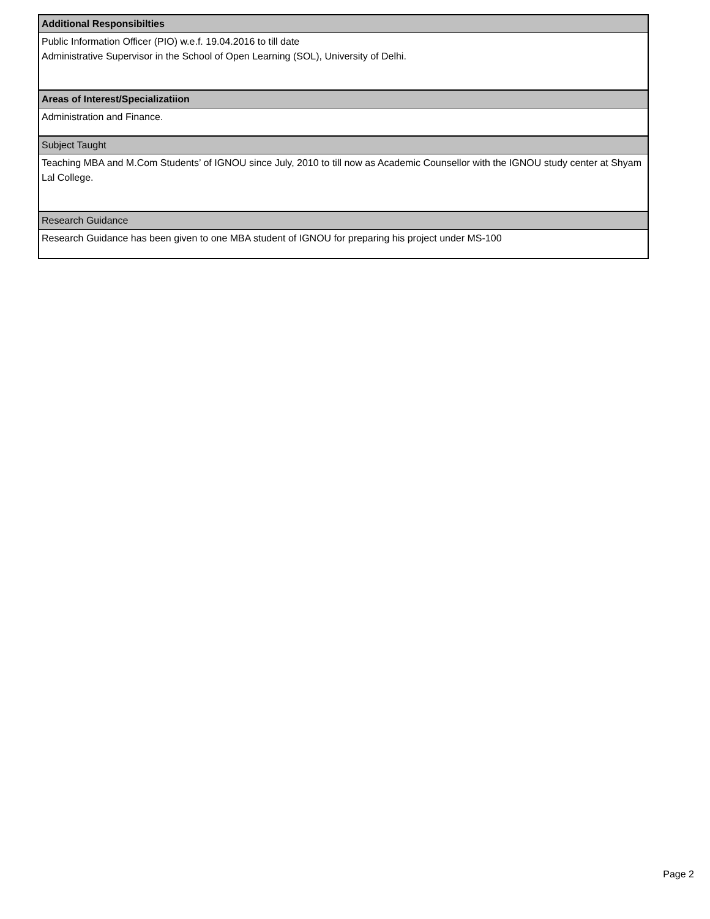| Additional Responsibilties |
| --- |
| Public Information Officer (PIO) w.e.f. 19.04.2016 to till date Administrative Supervisor in the School of Open Learning (SOL), University of Delhi. |
| Areas of Interest/Specializatiion |
| Administration and Finance. |
| Subject Taught |
| Teaching MBA and M.Com Students’ of IGNOU since July, 2010 to till now as Academic Counsellor with the IGNOU study center at Shyam Lal College. |
| Research Guidance |
| Research Guidance has been given to one MBA student of IGNOU for preparing his project under MS-100 |
Page 2